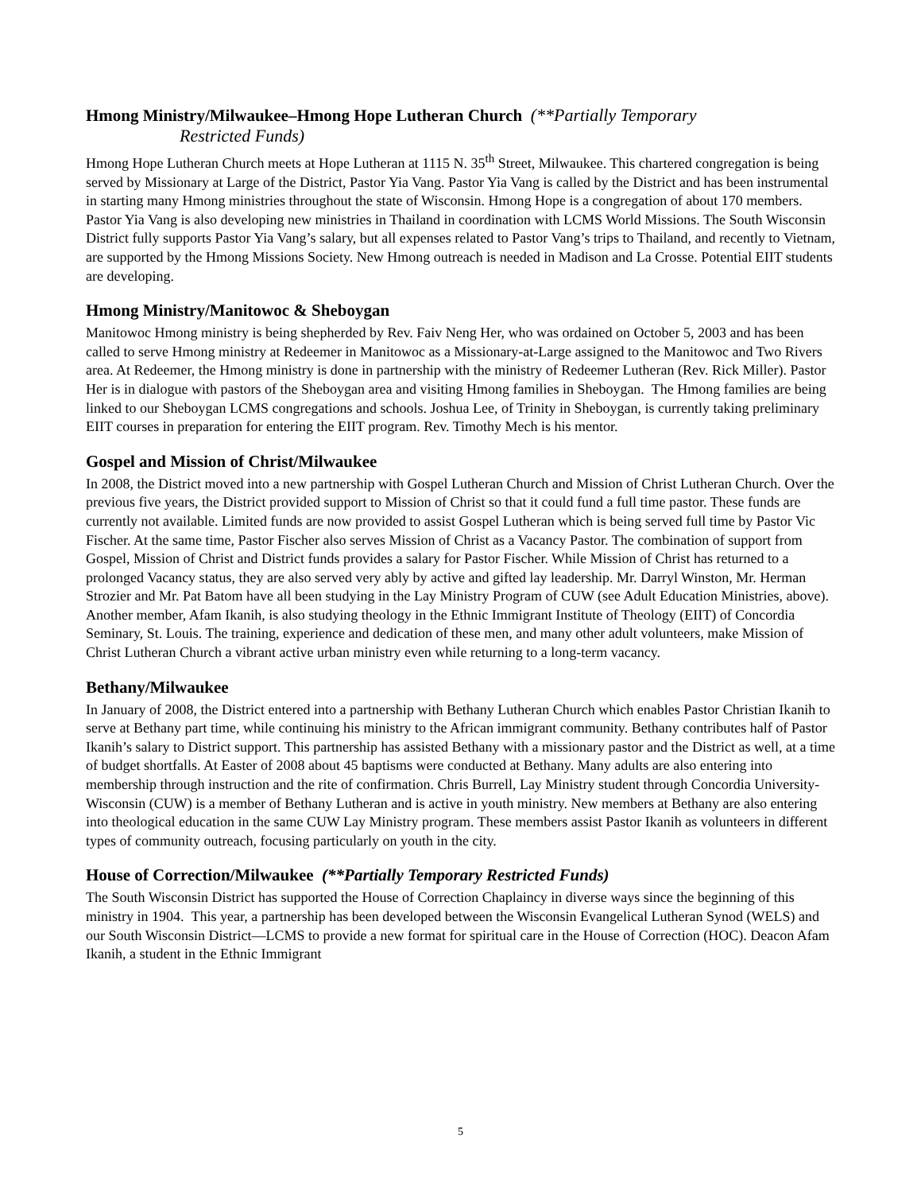Hmong Ministry/Milwaukee–Hmong Hope Lutheran Church (**Partially Temporary
Restricted Funds)
Hmong Hope Lutheran Church meets at Hope Lutheran at 1115 N. 35<sup>th</sup> Street, Milwaukee. This chartered congregation is being served by Missionary at Large of the District, Pastor Yia Vang. Pastor Yia Vang is called by the District and has been instrumental in starting many Hmong ministries throughout the state of Wisconsin. Hmong Hope is a congregation of about 170 members. Pastor Yia Vang is also developing new ministries in Thailand in coordination with LCMS World Missions. The South Wisconsin District fully supports Pastor Yia Vang’s salary, but all expenses related to Pastor Vang’s trips to Thailand, and recently to Vietnam, are supported by the Hmong Missions Society. New Hmong outreach is needed in Madison and La Crosse. Potential EIIT students are developing.
Hmong Ministry/Manitowoc & Sheboygan
Manitowoc Hmong ministry is being shepherded by Rev. Faiv Neng Her, who was ordained on October 5, 2003 and has been called to serve Hmong ministry at Redeemer in Manitowoc as a Missionary-at-Large assigned to the Manitowoc and Two Rivers area. At Redeemer, the Hmong ministry is done in partnership with the ministry of Redeemer Lutheran (Rev. Rick Miller). Pastor Her is in dialogue with pastors of the Sheboygan area and visiting Hmong families in Sheboygan. The Hmong families are being linked to our Sheboygan LCMS congregations and schools. Joshua Lee, of Trinity in Sheboygan, is currently taking preliminary EIIT courses in preparation for entering the EIIT program. Rev. Timothy Mech is his mentor.
Gospel and Mission of Christ/Milwaukee
In 2008, the District moved into a new partnership with Gospel Lutheran Church and Mission of Christ Lutheran Church. Over the previous five years, the District provided support to Mission of Christ so that it could fund a full time pastor. These funds are currently not available. Limited funds are now provided to assist Gospel Lutheran which is being served full time by Pastor Vic Fischer. At the same time, Pastor Fischer also serves Mission of Christ as a Vacancy Pastor. The combination of support from Gospel, Mission of Christ and District funds provides a salary for Pastor Fischer. While Mission of Christ has returned to a prolonged Vacancy status, they are also served very ably by active and gifted lay leadership. Mr. Darryl Winston, Mr. Herman Strozier and Mr. Pat Batom have all been studying in the Lay Ministry Program of CUW (see Adult Education Ministries, above). Another member, Afam Ikanih, is also studying theology in the Ethnic Immigrant Institute of Theology (EIIT) of Concordia Seminary, St. Louis. The training, experience and dedication of these men, and many other adult volunteers, make Mission of Christ Lutheran Church a vibrant active urban ministry even while returning to a long-term vacancy.
Bethany/Milwaukee
In January of 2008, the District entered into a partnership with Bethany Lutheran Church which enables Pastor Christian Ikanih to serve at Bethany part time, while continuing his ministry to the African immigrant community. Bethany contributes half of Pastor Ikanih’s salary to District support. This partnership has assisted Bethany with a missionary pastor and the District as well, at a time of budget shortfalls. At Easter of 2008 about 45 baptisms were conducted at Bethany. Many adults are also entering into membership through instruction and the rite of confirmation. Chris Burrell, Lay Ministry student through Concordia University-Wisconsin (CUW) is a member of Bethany Lutheran and is active in youth ministry. New members at Bethany are also entering into theological education in the same CUW Lay Ministry program. These members assist Pastor Ikanih as volunteers in different types of community outreach, focusing particularly on youth in the city.
House of Correction/Milwaukee (**Partially Temporary Restricted Funds)
The South Wisconsin District has supported the House of Correction Chaplaincy in diverse ways since the beginning of this ministry in 1904. This year, a partnership has been developed between the Wisconsin Evangelical Lutheran Synod (WELS) and our South Wisconsin District—LCMS to provide a new format for spiritual care in the House of Correction (HOC). Deacon Afam Ikanih, a student in the Ethnic Immigrant
5